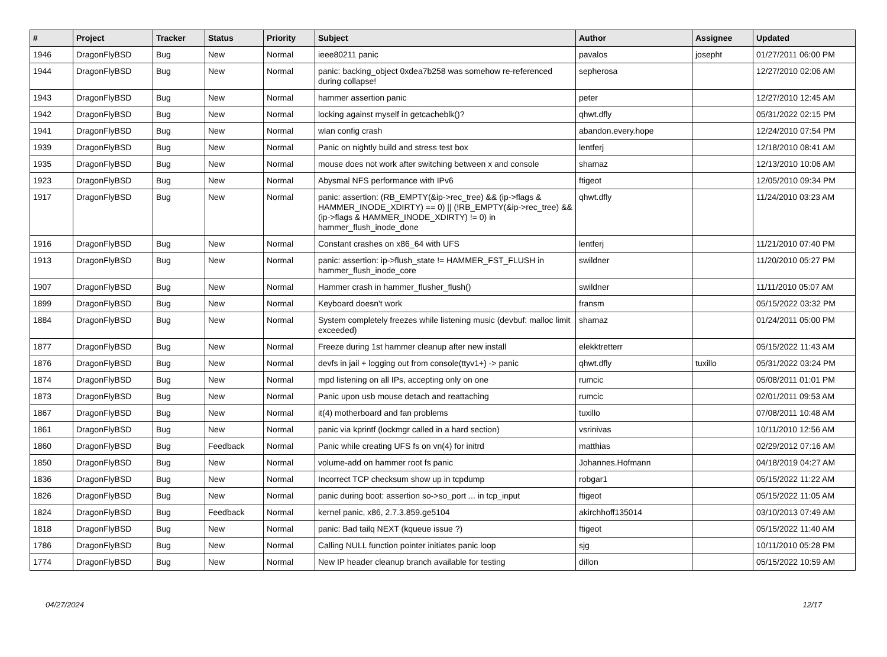| # | Project | Tracker | Status | Priority | Subject | Author | Assignee | Updated |
| --- | --- | --- | --- | --- | --- | --- | --- | --- |
| 1946 | DragonFlyBSD | Bug | New | Normal | ieee80211 panic | pavalos | josepht | 01/27/2011 06:00 PM |
| 1944 | DragonFlyBSD | Bug | New | Normal | panic: backing_object 0xdea7b258 was somehow re-referenced during collapse! | sepherosa | | 12/27/2010 02:06 AM |
| 1943 | DragonFlyBSD | Bug | New | Normal | hammer assertion panic | peter | | 12/27/2010 12:45 AM |
| 1942 | DragonFlyBSD | Bug | New | Normal | locking against myself in getcacheblk()? | qhwt.dfly | | 05/31/2022 02:15 PM |
| 1941 | DragonFlyBSD | Bug | New | Normal | wlan config crash | abandon.every.hope | | 12/24/2010 07:54 PM |
| 1939 | DragonFlyBSD | Bug | New | Normal | Panic on nightly build and stress test box | lentferj | | 12/18/2010 08:41 AM |
| 1935 | DragonFlyBSD | Bug | New | Normal | mouse does not work after switching between x and console | shamaz | | 12/13/2010 10:06 AM |
| 1923 | DragonFlyBSD | Bug | New | Normal | Abysmal NFS performance with IPv6 | ftigeot | | 12/05/2010 09:34 PM |
| 1917 | DragonFlyBSD | Bug | New | Normal | panic: assertion: (RB_EMPTY(&ip->rec_tree) && (ip->flags & HAMMER_INODE_XDIRTY) == 0) // (!RB_EMPTY(&ip->rec_tree) && (ip->flags & HAMMER_INODE_XDIRTY) != 0) in hammer_flush_inode_done | qhwt.dfly | | 11/24/2010 03:23 AM |
| 1916 | DragonFlyBSD | Bug | New | Normal | Constant crashes on x86_64 with UFS | lentferj | | 11/21/2010 07:40 PM |
| 1913 | DragonFlyBSD | Bug | New | Normal | panic: assertion: ip->flush_state != HAMMER_FST_FLUSH in hammer_flush_inode_core | swildner | | 11/20/2010 05:27 PM |
| 1907 | DragonFlyBSD | Bug | New | Normal | Hammer crash in hammer_flusher_flush() | swildner | | 11/11/2010 05:07 AM |
| 1899 | DragonFlyBSD | Bug | New | Normal | Keyboard doesn't work | fransm | | 05/15/2022 03:32 PM |
| 1884 | DragonFlyBSD | Bug | New | Normal | System completely freezes while listening music (devbuf: malloc limit exceeded) | shamaz | | 01/24/2011 05:00 PM |
| 1877 | DragonFlyBSD | Bug | New | Normal | Freeze during 1st hammer cleanup after new install | elekktretterr | | 05/15/2022 11:43 AM |
| 1876 | DragonFlyBSD | Bug | New | Normal | devfs in jail + logging out from console(ttyv1+) -> panic | qhwt.dfly | tuxillo | 05/31/2022 03:24 PM |
| 1874 | DragonFlyBSD | Bug | New | Normal | mpd listening on all IPs, accepting only on one | rumcic | | 05/08/2011 01:01 PM |
| 1873 | DragonFlyBSD | Bug | New | Normal | Panic upon usb mouse detach and reattaching | rumcic | | 02/01/2011 09:53 AM |
| 1867 | DragonFlyBSD | Bug | New | Normal | it(4) motherboard and fan problems | tuxillo | | 07/08/2011 10:48 AM |
| 1861 | DragonFlyBSD | Bug | New | Normal | panic via kprintf (lockmgr called in a hard section) | vsrinivas | | 10/11/2010 12:56 AM |
| 1860 | DragonFlyBSD | Bug | Feedback | Normal | Panic while creating UFS fs on vn(4) for initrd | matthias | | 02/29/2012 07:16 AM |
| 1850 | DragonFlyBSD | Bug | New | Normal | volume-add on hammer root fs panic | Johannes.Hofmann | | 04/18/2019 04:27 AM |
| 1836 | DragonFlyBSD | Bug | New | Normal | Incorrect TCP checksum show up in tcpdump | robgar1 | | 05/15/2022 11:22 AM |
| 1826 | DragonFlyBSD | Bug | New | Normal | panic during boot: assertion so->so_port ... in tcp_input | ftigeot | | 05/15/2022 11:05 AM |
| 1824 | DragonFlyBSD | Bug | Feedback | Normal | kernel panic, x86, 2.7.3.859.ge5104 | akirchhoff135014 | | 03/10/2013 07:49 AM |
| 1818 | DragonFlyBSD | Bug | New | Normal | panic: Bad tailq NEXT (kqueue issue ?) | ftigeot | | 05/15/2022 11:40 AM |
| 1786 | DragonFlyBSD | Bug | New | Normal | Calling NULL function pointer initiates panic loop | sjg | | 10/11/2010 05:28 PM |
| 1774 | DragonFlyBSD | Bug | New | Normal | New IP header cleanup branch available for testing | dillon | | 05/15/2022 10:59 AM |
04/27/2024 12/17